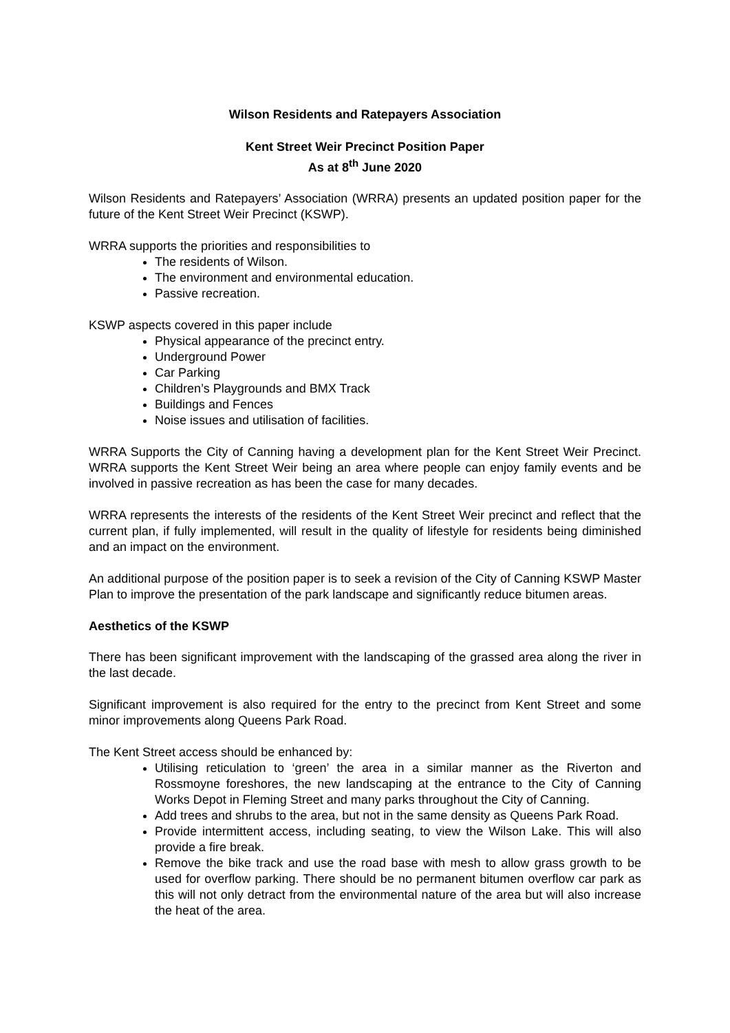Wilson Residents and Ratepayers Association
Kent Street Weir Precinct Position Paper
As at 8<sup>th</sup> June 2020
Wilson Residents and Ratepayers’ Association (WRRA) presents an updated position paper for the future of the Kent Street Weir Precinct (KSWP).
WRRA supports the priorities and responsibilities to
The residents of Wilson.
The environment and environmental education.
Passive recreation.
KSWP aspects covered in this paper include
Physical appearance of the precinct entry.
Underground Power
Car Parking
Children’s Playgrounds and BMX Track
Buildings and Fences
Noise issues and utilisation of facilities.
WRRA Supports the City of Canning having a development plan for the Kent Street Weir Precinct. WRRA supports the Kent Street Weir being an area where people can enjoy family events and be involved in passive recreation as has been the case for many decades.
WRRA represents the interests of the residents of the Kent Street Weir precinct and reflect that the current plan, if fully implemented, will result in the quality of lifestyle for residents being diminished and an impact on the environment.
An additional purpose of the position paper is to seek a revision of the City of Canning KSWP Master Plan to improve the presentation of the park landscape and significantly reduce bitumen areas.
Aesthetics of the KSWP
There has been significant improvement with the landscaping of the grassed area along the river in the last decade.
Significant improvement is also required for the entry to the precinct from Kent Street and some minor improvements along Queens Park Road.
The Kent Street access should be enhanced by:
Utilising reticulation to ‘green’ the area in a similar manner as the Riverton and Rossmoyne foreshores, the new landscaping at the entrance to the City of Canning Works Depot in Fleming Street and many parks throughout the City of Canning.
Add trees and shrubs to the area, but not in the same density as Queens Park Road.
Provide intermittent access, including seating, to view the Wilson Lake. This will also provide a fire break.
Remove the bike track and use the road base with mesh to allow grass growth to be used for overflow parking. There should be no permanent bitumen overflow car park as this will not only detract from the environmental nature of the area but will also increase the heat of the area.